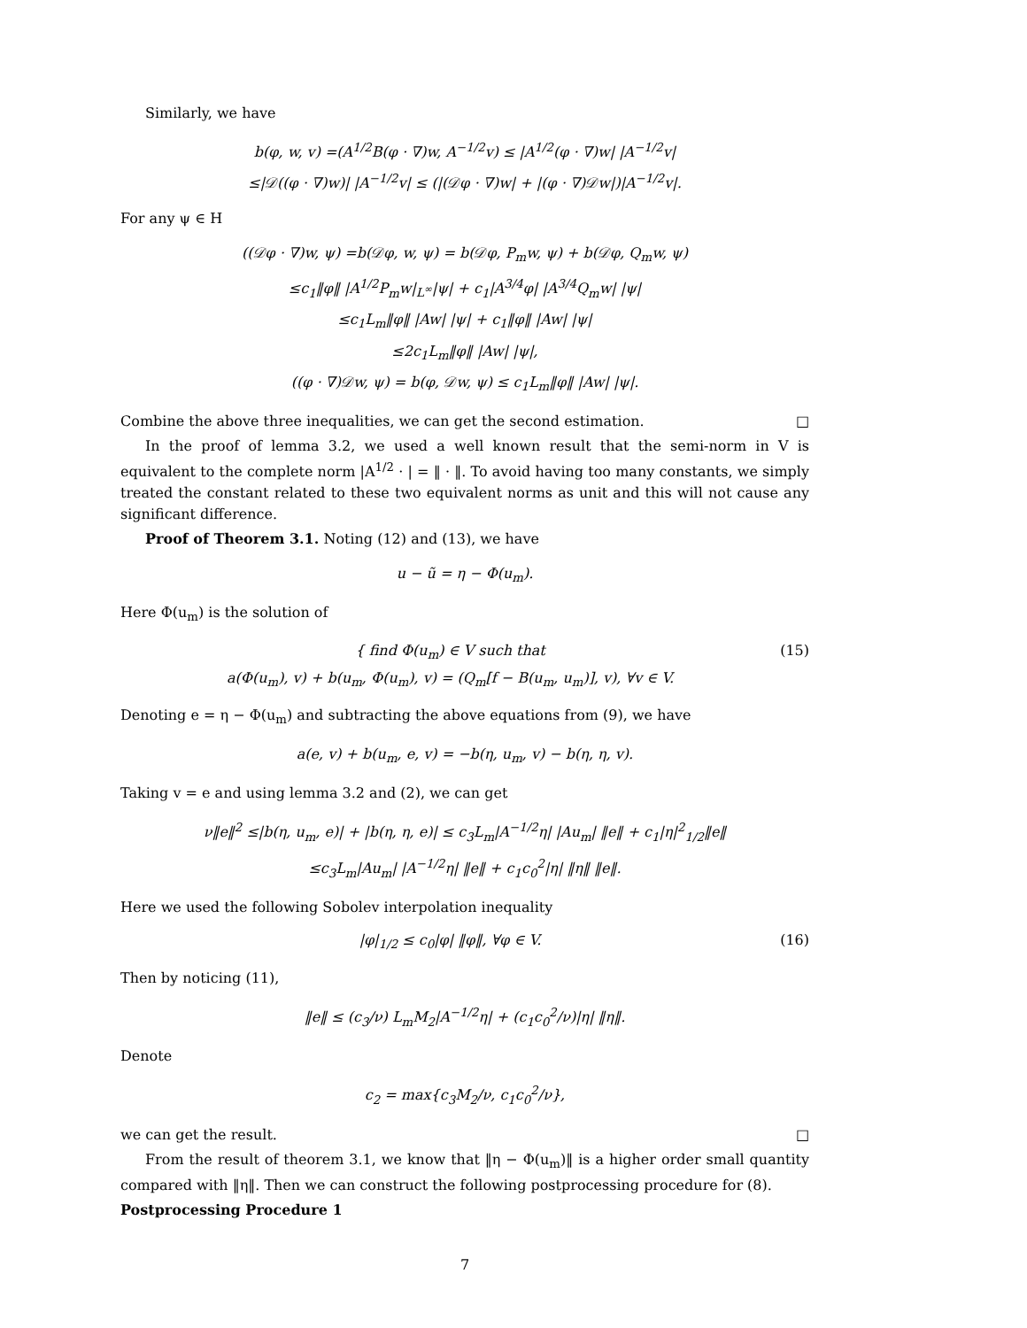Similarly, we have
b(φ, w, v) =(A<sup>1/2</sup>B(φ · ∇)w, A<sup>−1/2</sup>v) ≤ |A<sup>1/2</sup>(φ · ∇)w| |A<sup>−1/2</sup>v|
≤|𝒟((φ · ∇)w)| |A<sup>−1/2</sup>v| ≤ (|(𝒟φ · ∇)w| + |(φ · ∇)𝒟w|)|A<sup>−1/2</sup>v|.
For any ψ ∈ H
((𝒟φ · ∇)w, ψ) =b(𝒟φ, w, ψ) = b(𝒟φ, P<sub>m</sub>w, ψ) + b(𝒟φ, Q<sub>m</sub>w, ψ)
≤c<sub>1</sub>‖φ‖ |A<sup>1/2</sup>P<sub>m</sub>w|<sub>L<sup>∞</sup></sub>|ψ| + c<sub>1</sub>|A<sup>3/4</sup>φ| |A<sup>3/4</sup>Q<sub>m</sub>w| |ψ|
≤c<sub>1</sub>L<sub>m</sub>‖φ‖ |Aw| |ψ| + c<sub>1</sub>‖φ‖ |Aw| |ψ|
≤2c<sub>1</sub>L<sub>m</sub>‖φ‖ |Aw| |ψ|,
((φ · ∇)𝒟w, ψ) = b(φ, 𝒟w, ψ) ≤ c<sub>1</sub>L<sub>m</sub>‖φ‖ |Aw| |ψ|.
Combine the above three inequalities, we can get the second estimation. □
In the proof of lemma 3.2, we used a well known result that the semi-norm in V is equivalent to the complete norm |A<sup>1/2</sup> · | = ‖ · ‖. To avoid having too many constants, we simply treated the constant related to these two equivalent norms as unit and this will not cause any significant difference.
Proof of Theorem 3.1. Noting (12) and (13), we have
u − ũ = η − Φ(u<sub>m</sub>).
Here Φ(u<sub>m</sub>) is the solution of
{ find Φ(u<sub>m</sub>) ∈ V such that
a(Φ(u<sub>m</sub>), v) + b(u<sub>m</sub>, Φ(u<sub>m</sub>), v) = (Q<sub>m</sub>[f − B(u<sub>m</sub>, u<sub>m</sub>)], v), ∀v ∈ V.
(15)
Denoting e = η − Φ(u<sub>m</sub>) and subtracting the above equations from (9), we have
a(e, v) + b(u<sub>m</sub>, e, v) = −b(η, u<sub>m</sub>, v) − b(η, η, v).
Taking v = e and using lemma 3.2 and (2), we can get
ν‖e‖<sup>2</sup> ≤|b(η, u<sub>m</sub>, e)| + |b(η, η, e)| ≤ c<sub>3</sub>L<sub>m</sub>|A<sup>−1/2</sup>η| |Au<sub>m</sub>| ‖e‖ + c<sub>1</sub>|η|<sup>2</sup><sub>1/2</sub>‖e‖
≤c<sub>3</sub>L<sub>m</sub>|Au<sub>m</sub>| |A<sup>−1/2</sup>η| ‖e‖ + c<sub>1</sub>c<sub>0</sub><sup>2</sup>|η| ‖η‖ ‖e‖.
Here we used the following Sobolev interpolation inequality
|φ|<sub>1/2</sub> ≤ c<sub>0</sub>|φ| ‖φ‖, ∀φ ∈ V. (16)
Then by noticing (11),
‖e‖ ≤ (c<sub>3</sub>/ν) L<sub>m</sub>M<sub>2</sub>|A<sup>−1/2</sup>η| + (c<sub>1</sub>c<sub>0</sub><sup>2</sup>/ν)|η| ‖η‖.
Denote
c<sub>2</sub> = max{c<sub>3</sub>M<sub>2</sub>/ν, c<sub>1</sub>c<sub>0</sub><sup>2</sup>/ν},
we can get the result. □
From the result of theorem 3.1, we know that ‖η − Φ(u<sub>m</sub>)‖ is a higher order small quantity compared with ‖η‖. Then we can construct the following postprocessing procedure for (8).
Postprocessing Procedure 1
7